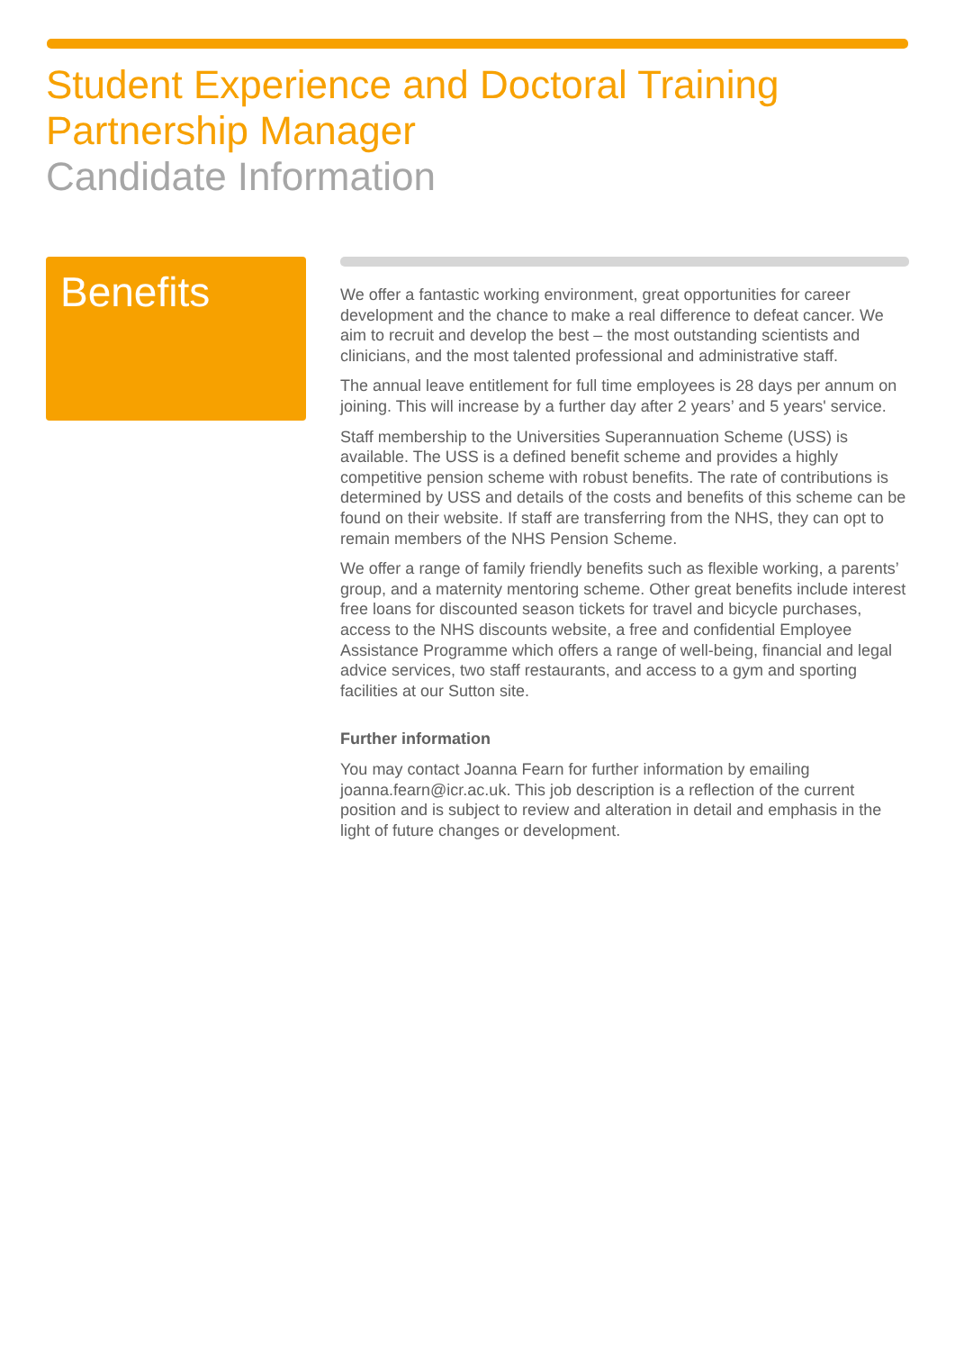Student Experience and Doctoral Training Partnership Manager
Candidate Information
Benefits
We offer a fantastic working environment, great opportunities for career development and the chance to make a real difference to defeat cancer. We aim to recruit and develop the best – the most outstanding scientists and clinicians, and the most talented professional and administrative staff.
The annual leave entitlement for full time employees is 28 days per annum on joining. This will increase by a further day after 2 years’ and 5 years' service.
Staff membership to the Universities Superannuation Scheme (USS) is available. The USS is a defined benefit scheme and provides a highly competitive pension scheme with robust benefits. The rate of contributions is determined by USS and details of the costs and benefits of this scheme can be found on their website. If staff are transferring from the NHS, they can opt to remain members of the NHS Pension Scheme.
We offer a range of family friendly benefits such as flexible working, a parents’ group, and a maternity mentoring scheme. Other great benefits include interest free loans for discounted season tickets for travel and bicycle purchases, access to the NHS discounts website, a free and confidential Employee Assistance Programme which offers a range of well-being, financial and legal advice services, two staff restaurants, and access to a gym and sporting facilities at our Sutton site.
Further information
You may contact Joanna Fearn for further information by emailing joanna.fearn@icr.ac.uk. This job description is a reflection of the current position and is subject to review and alteration in detail and emphasis in the light of future changes or development.